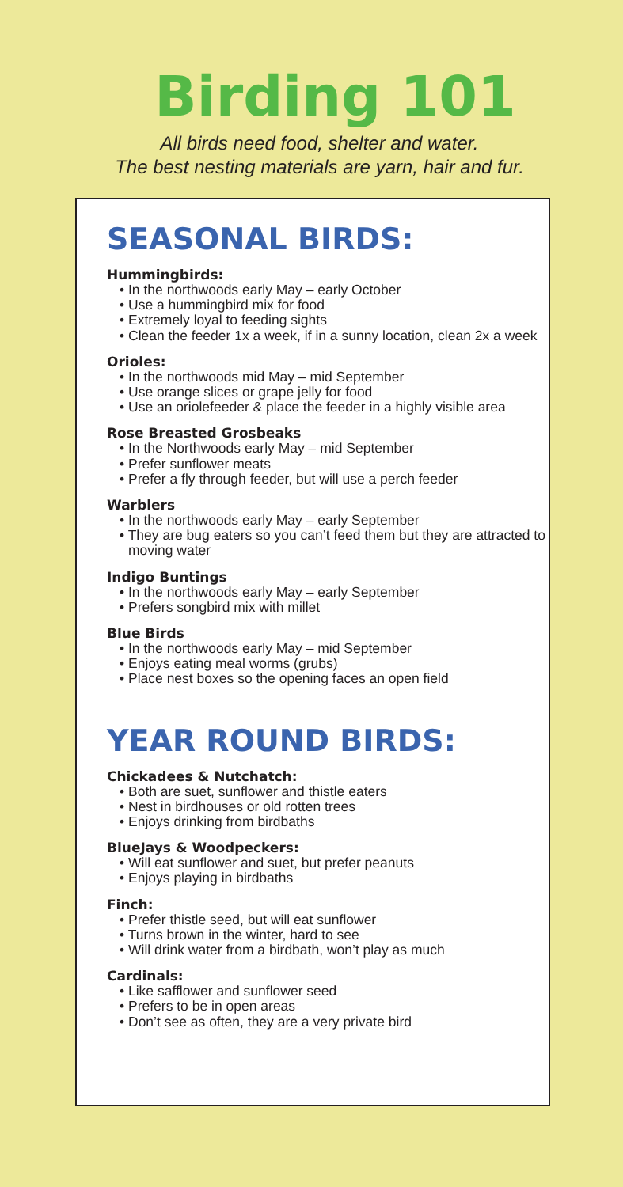Birding 101
All birds need food, shelter and water.
The best nesting materials are yarn, hair and fur.
SEASONAL BIRDS:
Hummingbirds:
• In the northwoods early May – early October
• Use a hummingbird mix for food
• Extremely loyal to feeding sights
• Clean the feeder 1x a week, if in a sunny location, clean 2x a week
Orioles:
• In the northwoods mid May – mid September
• Use orange slices or grape jelly for food
• Use an oriolefeeder & place the feeder in a highly visible area
Rose Breasted Grosbeaks
• In the Northwoods early May – mid September
• Prefer sunflower meats
• Prefer a fly through feeder, but will use a perch feeder
Warblers
• In the northwoods early May – early September
• They are bug eaters so you can’t feed them but they are attracted to moving water
Indigo Buntings
• In the northwoods early May – early September
• Prefers songbird mix with millet
Blue Birds
• In the northwoods early May – mid September
• Enjoys eating meal worms (grubs)
• Place nest boxes so the opening faces an open field
YEAR ROUND BIRDS:
Chickadees & Nutchatch:
• Both are suet, sunflower and thistle eaters
• Nest in birdhouses or old rotten trees
• Enjoys drinking from birdbaths
BlueJays & Woodpeckers:
• Will eat sunflower and suet, but prefer peanuts
• Enjoys playing in birdbaths
Finch:
• Prefer thistle seed, but will eat sunflower
• Turns brown in the winter, hard to see
• Will drink water from a birdbath, won’t play as much
Cardinals:
• Like safflower and sunflower seed
• Prefers to be in open areas
• Don’t see as often, they are a very private bird